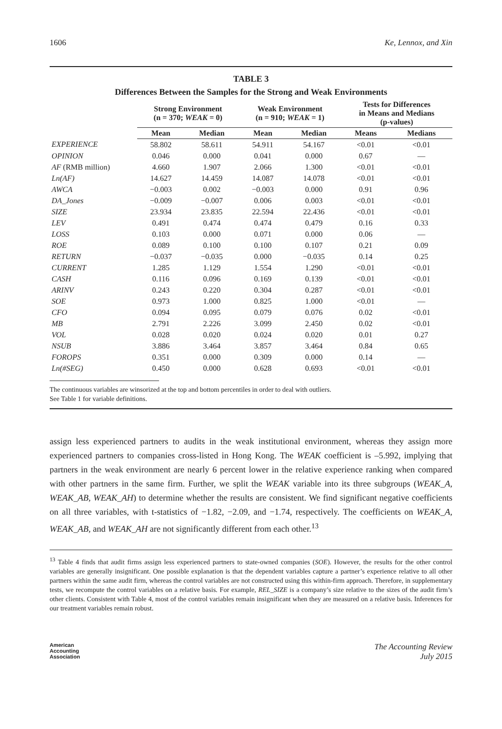1606 Ke, Lennox, and Xin
TABLE 3
Differences Between the Samples for the Strong and Weak Environments
| | Strong Environment (n = 370; WEAK = 0) | | Weak Environment (n = 910; WEAK = 1) | | Tests for Differences in Means and Medians (p-values) | |
| --- | --- | --- | --- | --- | --- | --- |
| | Mean | Median | Mean | Median | Means | Medians |
| EXPERIENCE | 58.802 | 58.611 | 54.911 | 54.167 | <0.01 | <0.01 |
| OPINION | 0.046 | 0.000 | 0.041 | 0.000 | 0.67 | — |
| AF (RMB million) | 4.660 | 1.907 | 2.066 | 1.300 | <0.01 | <0.01 |
| Ln(AF) | 14.627 | 14.459 | 14.087 | 14.078 | <0.01 | <0.01 |
| AWCA | −0.003 | 0.002 | −0.003 | 0.000 | 0.91 | 0.96 |
| DA_Jones | −0.009 | −0.007 | 0.006 | 0.003 | <0.01 | <0.01 |
| SIZE | 23.934 | 23.835 | 22.594 | 22.436 | <0.01 | <0.01 |
| LEV | 0.491 | 0.474 | 0.474 | 0.479 | 0.16 | 0.33 |
| LOSS | 0.103 | 0.000 | 0.071 | 0.000 | 0.06 | — |
| ROE | 0.089 | 0.100 | 0.100 | 0.107 | 0.21 | 0.09 |
| RETURN | −0.037 | −0.035 | 0.000 | −0.035 | 0.14 | 0.25 |
| CURRENT | 1.285 | 1.129 | 1.554 | 1.290 | <0.01 | <0.01 |
| CASH | 0.116 | 0.096 | 0.169 | 0.139 | <0.01 | <0.01 |
| ARINV | 0.243 | 0.220 | 0.304 | 0.287 | <0.01 | <0.01 |
| SOE | 0.973 | 1.000 | 0.825 | 1.000 | <0.01 | — |
| CFO | 0.094 | 0.095 | 0.079 | 0.076 | 0.02 | <0.01 |
| MB | 2.791 | 2.226 | 3.099 | 2.450 | 0.02 | <0.01 |
| VOL | 0.028 | 0.020 | 0.024 | 0.020 | 0.01 | 0.27 |
| NSUB | 3.886 | 3.464 | 3.857 | 3.464 | 0.84 | 0.65 |
| FOROPS | 0.351 | 0.000 | 0.309 | 0.000 | 0.14 | — |
| Ln(#SEG) | 0.450 | 0.000 | 0.628 | 0.693 | <0.01 | <0.01 |
The continuous variables are winsorized at the top and bottom percentiles in order to deal with outliers.
See Table 1 for variable definitions.
assign less experienced partners to audits in the weak institutional environment, whereas they assign more experienced partners to companies cross-listed in Hong Kong. The WEAK coefficient is –5.992, implying that partners in the weak environment are nearly 6 percent lower in the relative experience ranking when compared with other partners in the same firm. Further, we split the WEAK variable into its three subgroups (WEAK_A, WEAK_AB, WEAK_AH) to determine whether the results are consistent. We find significant negative coefficients on all three variables, with t-statistics of −1.82, −2.09, and −1.74, respectively. The coefficients on WEAK_A, WEAK_AB, and WEAK_AH are not significantly different from each other.<sup>13</sup>
<sup>13</sup> Table 4 finds that audit firms assign less experienced partners to state-owned companies (SOE). However, the results for the other control variables are generally insignificant. One possible explanation is that the dependent variables capture a partner’s experience relative to all other partners within the same audit firm, whereas the control variables are not constructed using this within-firm approach. Therefore, in supplementary tests, we recompute the control variables on a relative basis. For example, REL_SIZE is a company’s size relative to the sizes of the audit firm’s other clients. Consistent with Table 4, most of the control variables remain insignificant when they are measured on a relative basis. Inferences for our treatment variables remain robust.
American
Accounting
Association The Accounting Review
July 2015